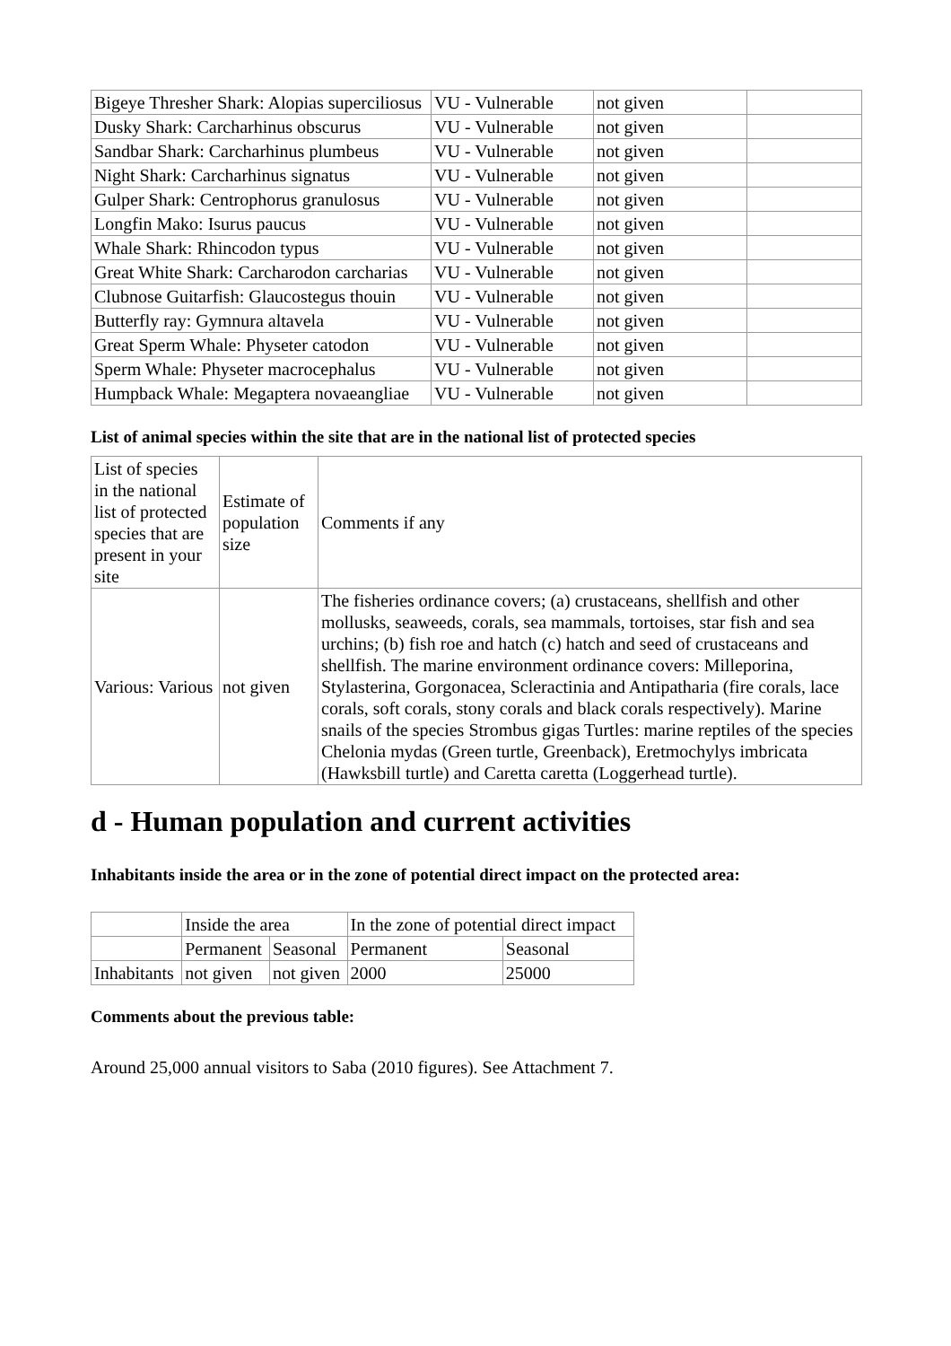| Bigeye Thresher Shark: Alopias superciliosus | VU - Vulnerable | not given | |
| Dusky Shark: Carcharhinus obscurus | VU - Vulnerable | not given | |
| Sandbar Shark: Carcharhinus plumbeus | VU - Vulnerable | not given | |
| Night Shark: Carcharhinus signatus | VU - Vulnerable | not given | |
| Gulper Shark: Centrophorus granulosus | VU - Vulnerable | not given | |
| Longfin Mako: Isurus paucus | VU - Vulnerable | not given | |
| Whale Shark: Rhincodon typus | VU - Vulnerable | not given | |
| Great White Shark: Carcharodon carcharias | VU - Vulnerable | not given | |
| Clubnose Guitarfish: Glaucostegus thouin | VU - Vulnerable | not given | |
| Butterfly ray: Gymnura altavela | VU - Vulnerable | not given | |
| Great Sperm Whale: Physeter catodon | VU - Vulnerable | not given | |
| Sperm Whale: Physeter macrocephalus | VU - Vulnerable | not given | |
| Humpback Whale: Megaptera novaeangliae | VU - Vulnerable | not given | |
List of animal species within the site that are in the national list of protected species
| List of species in the national list of protected species that are present in your site | Estimate of population size | Comments if any |
| Various: Various | not given | The fisheries ordinance covers; (a) crustaceans, shellfish and other mollusks, seaweeds, corals, sea mammals, tortoises, star fish and sea urchins; (b) fish roe and hatch (c) hatch and seed of crustaceans and shellfish. The marine environment ordinance covers: Milleporina, Stylasterina, Gorgonacea, Scleractinia and Antipatharia (fire corals, lace corals, soft corals, stony corals and black corals respectively). Marine snails of the species Strombus gigas Turtles: marine reptiles of the species Chelonia mydas (Green turtle, Greenback), Eretmochylys imbricata (Hawksbill turtle) and Caretta caretta (Loggerhead turtle). |
d - Human population and current activities
Inhabitants inside the area or in the zone of potential direct impact on the protected area:
| | Inside the area | | In the zone of potential direct impact | |
| | Permanent | Seasonal | Permanent | Seasonal |
| Inhabitants | not given | not given | 2000 | 25000 |
Comments about the previous table:
Around 25,000 annual visitors to Saba (2010 figures). See Attachment 7.